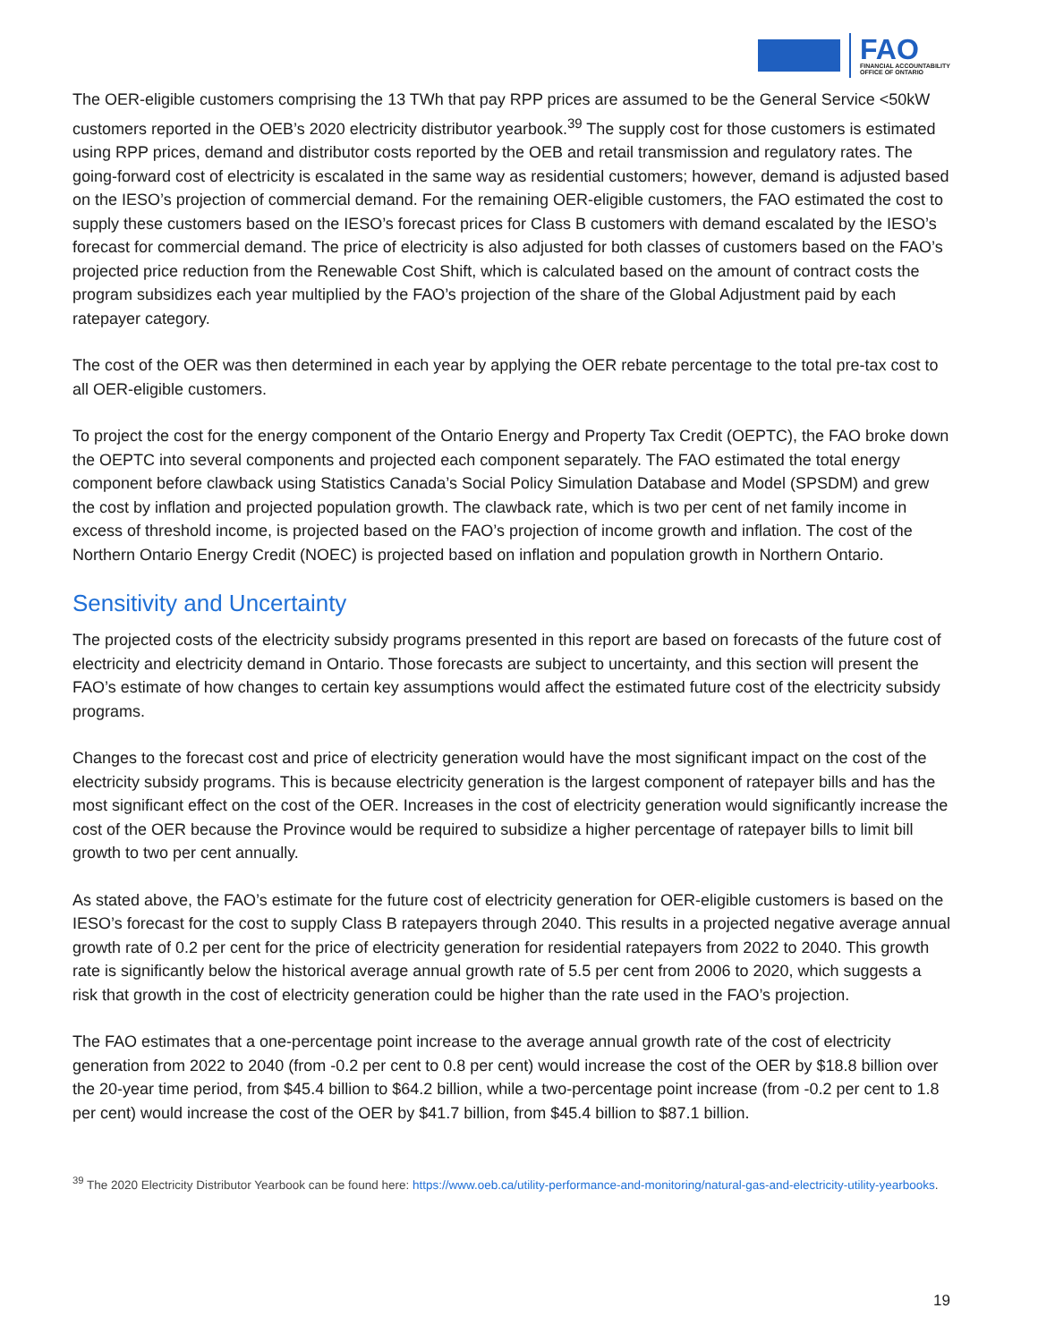FAO
FINANCIAL ACCOUNTABILITY
OFFICE OF ONTARIO
The OER-eligible customers comprising the 13 TWh that pay RPP prices are assumed to be the General Service <50kW customers reported in the OEB’s 2020 electricity distributor yearbook.<sup>39</sup> The supply cost for those customers is estimated using RPP prices, demand and distributor costs reported by the OEB and retail transmission and regulatory rates. The going-forward cost of electricity is escalated in the same way as residential customers; however, demand is adjusted based on the IESO’s projection of commercial demand. For the remaining OER-eligible customers, the FAO estimated the cost to supply these customers based on the IESO’s forecast prices for Class B customers with demand escalated by the IESO’s forecast for commercial demand. The price of electricity is also adjusted for both classes of customers based on the FAO’s projected price reduction from the Renewable Cost Shift, which is calculated based on the amount of contract costs the program subsidizes each year multiplied by the FAO’s projection of the share of the Global Adjustment paid by each ratepayer category.
The cost of the OER was then determined in each year by applying the OER rebate percentage to the total pre-tax cost to all OER-eligible customers.
To project the cost for the energy component of the Ontario Energy and Property Tax Credit (OEPTC), the FAO broke down the OEPTC into several components and projected each component separately. The FAO estimated the total energy component before clawback using Statistics Canada’s Social Policy Simulation Database and Model (SPSDM) and grew the cost by inflation and projected population growth. The clawback rate, which is two per cent of net family income in excess of threshold income, is projected based on the FAO’s projection of income growth and inflation. The cost of the Northern Ontario Energy Credit (NOEC) is projected based on inflation and population growth in Northern Ontario.
Sensitivity and Uncertainty
The projected costs of the electricity subsidy programs presented in this report are based on forecasts of the future cost of electricity and electricity demand in Ontario. Those forecasts are subject to uncertainty, and this section will present the FAO’s estimate of how changes to certain key assumptions would affect the estimated future cost of the electricity subsidy programs.
Changes to the forecast cost and price of electricity generation would have the most significant impact on the cost of the electricity subsidy programs. This is because electricity generation is the largest component of ratepayer bills and has the most significant effect on the cost of the OER. Increases in the cost of electricity generation would significantly increase the cost of the OER because the Province would be required to subsidize a higher percentage of ratepayer bills to limit bill growth to two per cent annually.
As stated above, the FAO’s estimate for the future cost of electricity generation for OER-eligible customers is based on the IESO’s forecast for the cost to supply Class B ratepayers through 2040. This results in a projected negative average annual growth rate of 0.2 per cent for the price of electricity generation for residential ratepayers from 2022 to 2040. This growth rate is significantly below the historical average annual growth rate of 5.5 per cent from 2006 to 2020, which suggests a risk that growth in the cost of electricity generation could be higher than the rate used in the FAO’s projection.
The FAO estimates that a one-percentage point increase to the average annual growth rate of the cost of electricity generation from 2022 to 2040 (from -0.2 per cent to 0.8 per cent) would increase the cost of the OER by $18.8 billion over the 20-year time period, from $45.4 billion to $64.2 billion, while a two-percentage point increase (from -0.2 per cent to 1.8 per cent) would increase the cost of the OER by $41.7 billion, from $45.4 billion to $87.1 billion.
<sup>39</sup> The 2020 Electricity Distributor Yearbook can be found here: https://www.oeb.ca/utility-performance-and-monitoring/natural-gas-and-electricity-utility-yearbooks.
19